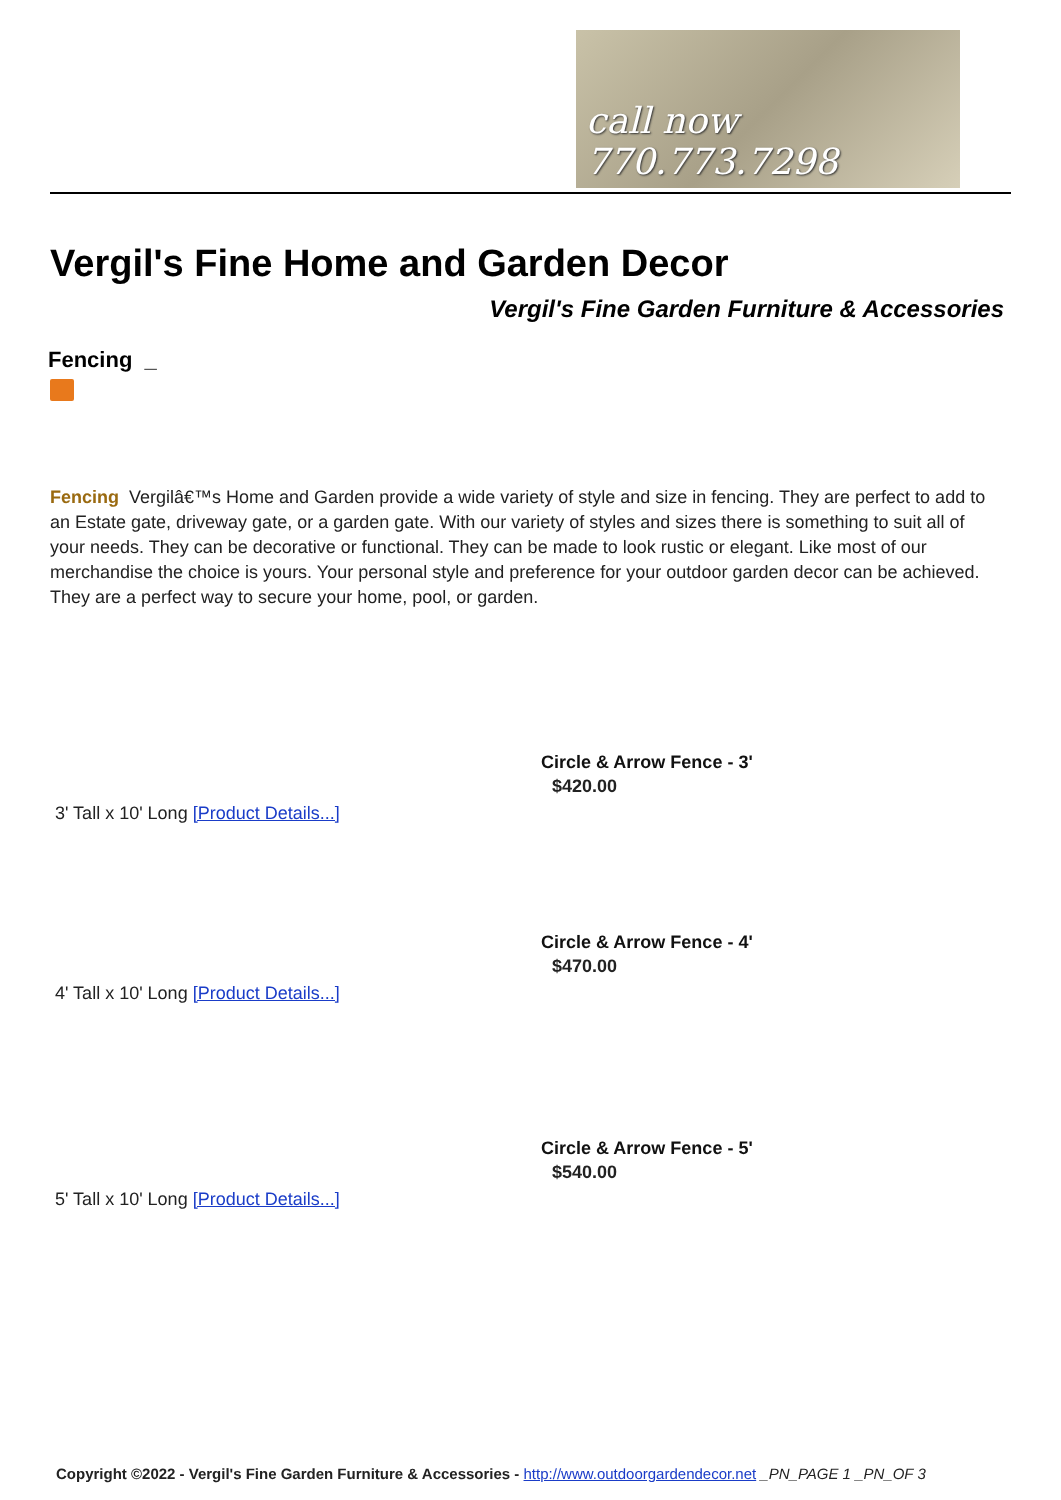call now 770.773.7298
Vergil's Fine Home and Garden Decor
Vergil's Fine Garden Furniture & Accessories
Fencing _
Fencing Vergilâ€™s Home and Garden provide a wide variety of style and size in fencing. They are perfect to add to an Estate gate, driveway gate, or a garden gate. With our variety of styles and sizes there is something to suit all of your needs. They can be decorative or functional. They can be made to look rustic or elegant. Like most of our merchandise the choice is yours. Your personal style and preference for your outdoor garden decor can be achieved. They are a perfect way to secure your home, pool, or garden.
Circle & Arrow Fence - 3'
$420.00
3' Tall x 10' Long [Product Details...]
Circle & Arrow Fence - 4'
$470.00
4' Tall x 10' Long [Product Details...]
Circle & Arrow Fence - 5'
$540.00
5' Tall x 10' Long [Product Details...]
Copyright ©2022 - Vergil's Fine Garden Furniture & Accessories - http://www.outdoorgardendecor.net _PN_PAGE 1 _PN_OF 3